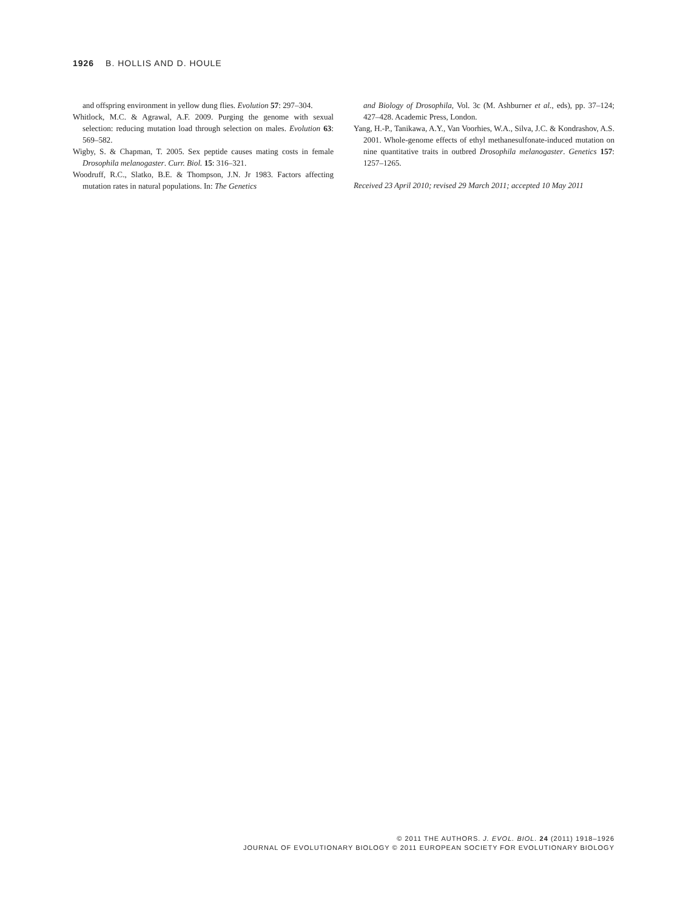1926 B. HOLLIS AND D. HOULE
and offspring environment in yellow dung flies. Evolution 57: 297–304.
Whitlock, M.C. & Agrawal, A.F. 2009. Purging the genome with sexual selection: reducing mutation load through selection on males. Evolution 63: 569–582.
Wigby, S. & Chapman, T. 2005. Sex peptide causes mating costs in female Drosophila melanogaster. Curr. Biol. 15: 316–321.
Woodruff, R.C., Slatko, B.E. & Thompson, J.N. Jr 1983. Factors affecting mutation rates in natural populations. In: The Genetics
and Biology of Drosophila, Vol. 3c (M. Ashburner et al., eds), pp. 37–124; 427–428. Academic Press, London.
Yang, H.-P., Tanikawa, A.Y., Van Voorhies, W.A., Silva, J.C. & Kondrashov, A.S. 2001. Whole-genome effects of ethyl methanesulfonate-induced mutation on nine quantitative traits in outbred Drosophila melanogaster. Genetics 157: 1257–1265.
Received 23 April 2010; revised 29 March 2011; accepted 10 May 2011
© 2011 THE AUTHORS. J. EVOL. BIOL. 24 (2011) 1918–1926
JOURNAL OF EVOLUTIONARY BIOLOGY © 2011 EUROPEAN SOCIETY FOR EVOLUTIONARY BIOLOGY